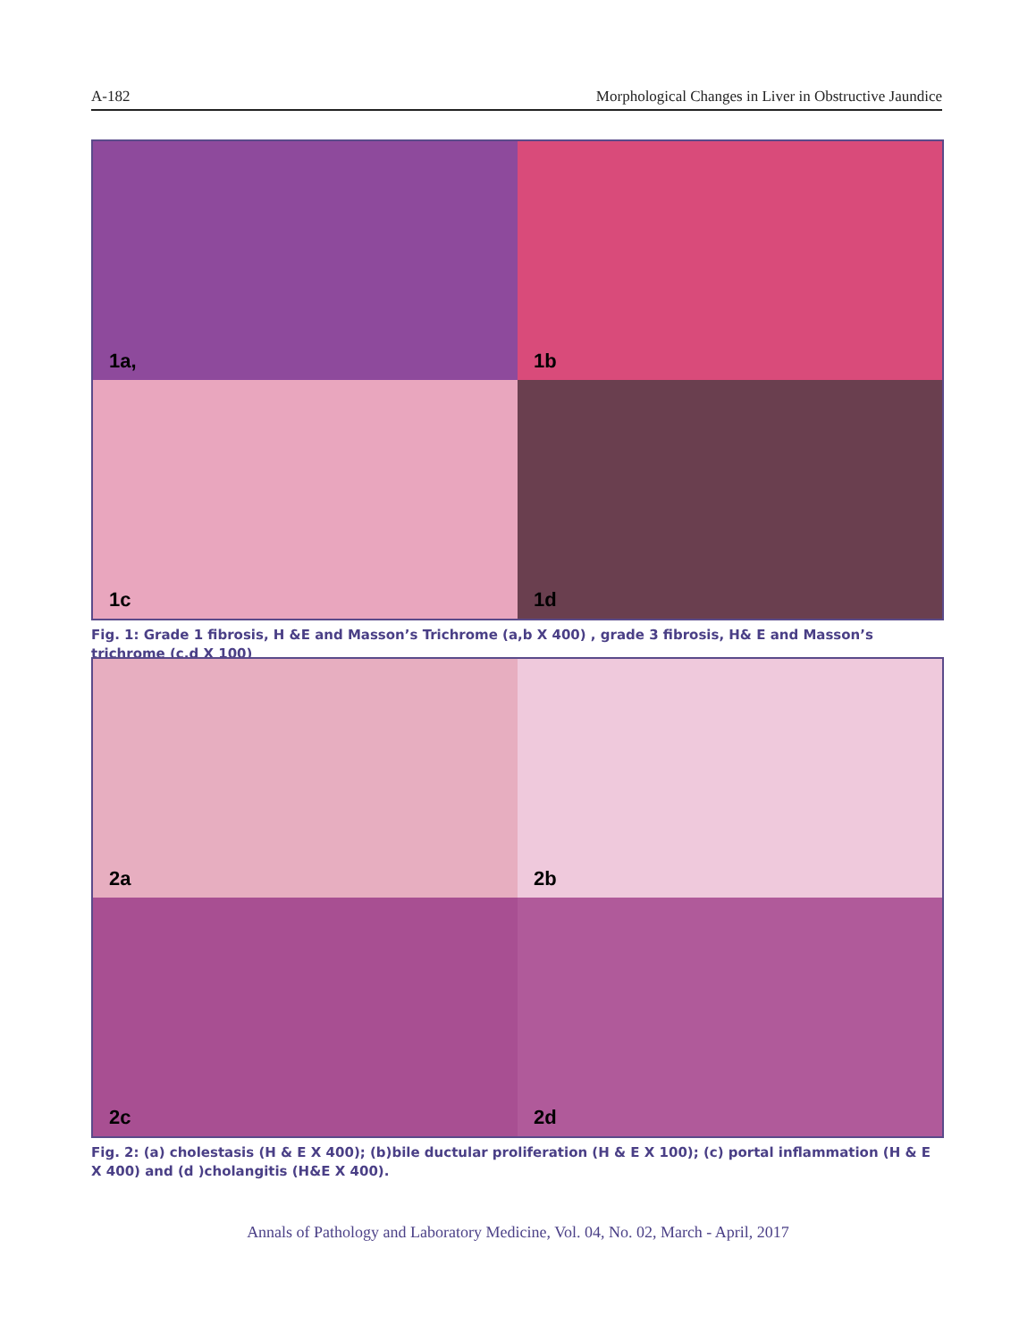A-182 Morphological Changes in Liver in Obstructive Jaundice
1a,
1b
1c
1d
Fig. 1: Grade 1 fibrosis, H &E and Masson’s Trichrome (a,b X 400) , grade 3 fibrosis, H& E and Masson’s trichrome (c,d X 100)
2a
2b
2c
2d
Fig. 2: (a) cholestasis (H & E X 400); (b)bile ductular proliferation (H & E X 100); (c) portal inflammation (H & E X 400) and (d )cholangitis (H&E X 400).
Annals of Pathology and Laboratory Medicine, Vol. 04, No. 02, March - April, 2017